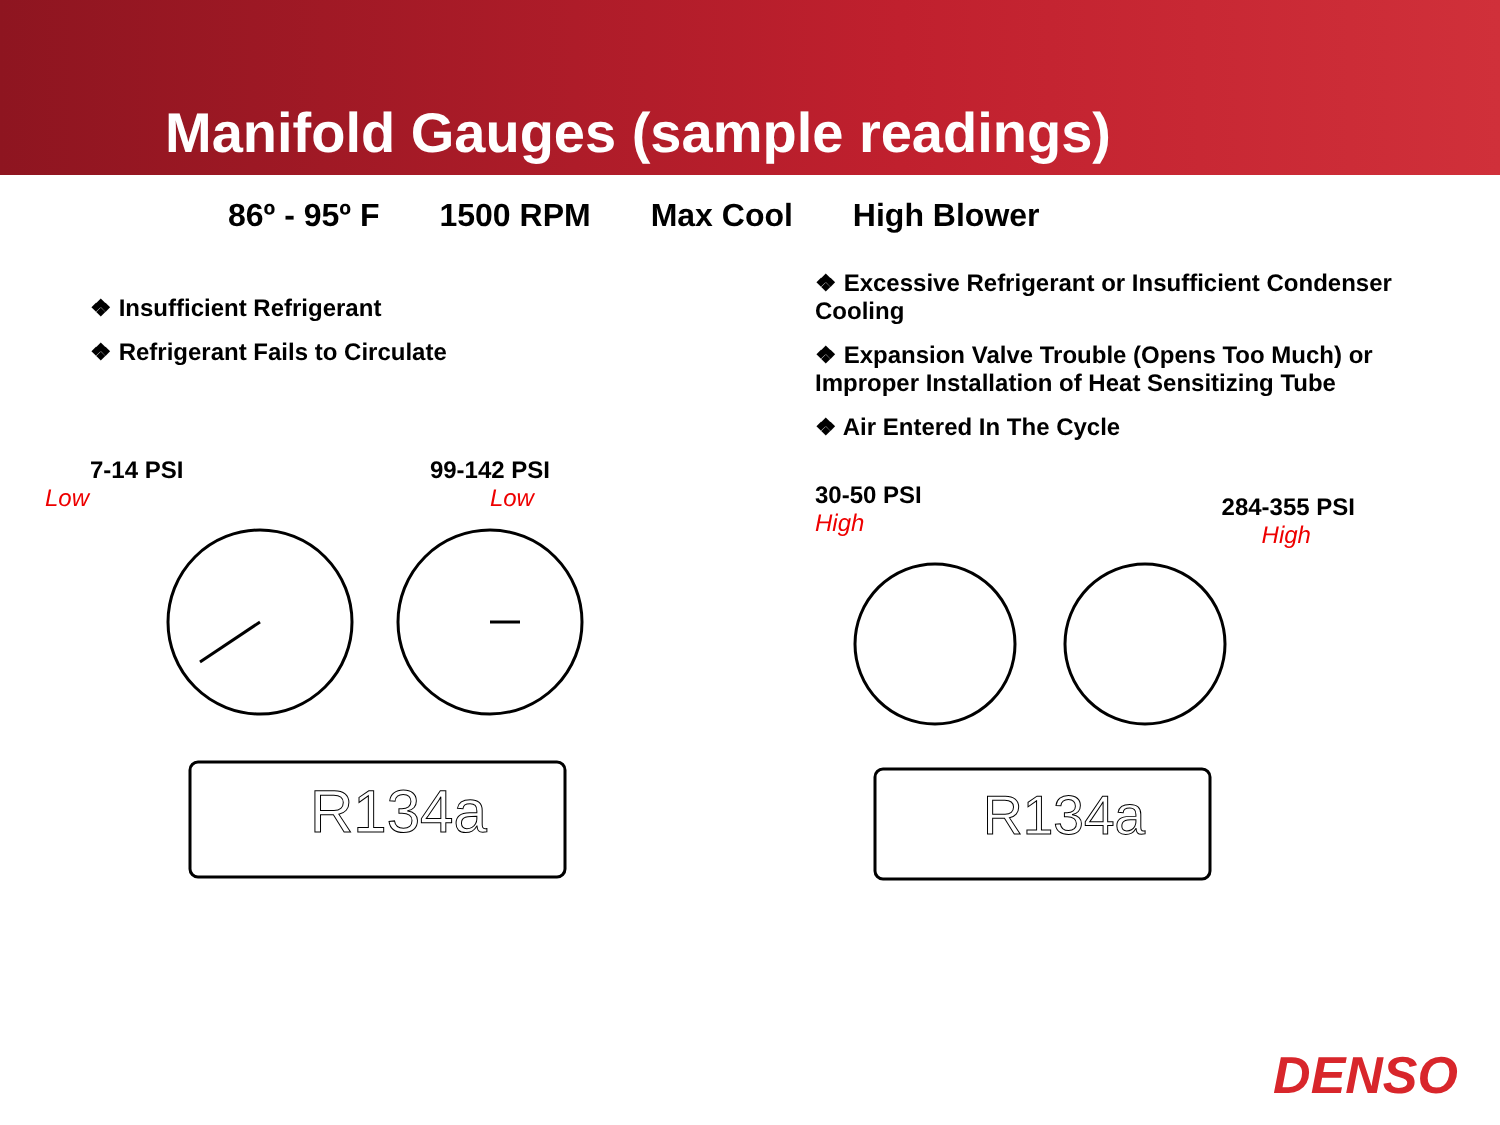Manifold Gauges (sample readings)
86º - 95º F 1500 RPM Max Cool High Blower
❖ Insufficient Refrigerant
❖ Refrigerant Fails to Circulate
7-14 PSI
Low
99-142 PSI
Low
R134a
❖ Excessive Refrigerant or Insufficient Condenser Cooling
❖ Expansion Valve Trouble (Opens Too Much) or Improper Installation of Heat Sensitizing Tube
❖ Air Entered In The Cycle
30-50 PSI
High
284-355 PSI
High
R134a
DENSO